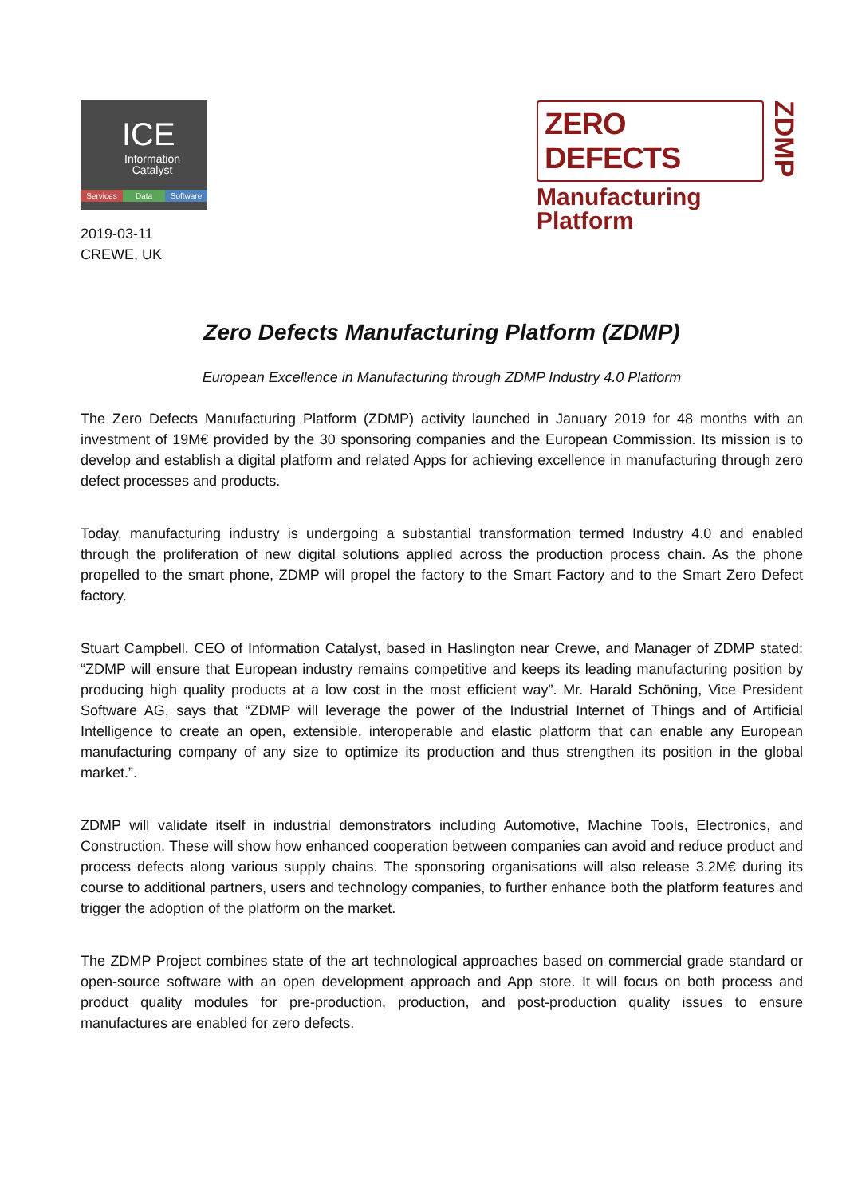ICE
Information
Catalyst
Services Data Software
ZERO DEFECTS
Manufacturing
Platform
ZDMP
2019-03-11
CREWE, UK
Zero Defects Manufacturing Platform (ZDMP)
European Excellence in Manufacturing through ZDMP Industry 4.0 Platform
The Zero Defects Manufacturing Platform (ZDMP) activity launched in January 2019 for 48 months with an investment of 19M€ provided by the 30 sponsoring companies and the European Commission. Its mission is to develop and establish a digital platform and related Apps for achieving excellence in manufacturing through zero defect processes and products.
Today, manufacturing industry is undergoing a substantial transformation termed Industry 4.0 and enabled through the proliferation of new digital solutions applied across the production process chain. As the phone propelled to the smart phone, ZDMP will propel the factory to the Smart Factory and to the Smart Zero Defect factory.
Stuart Campbell, CEO of Information Catalyst, based in Haslington near Crewe, and Manager of ZDMP stated: “ZDMP will ensure that European industry remains competitive and keeps its leading manufacturing position by producing high quality products at a low cost in the most efficient way”. Mr. Harald Schöning, Vice President Software AG, says that “ZDMP will leverage the power of the Industrial Internet of Things and of Artificial Intelligence to create an open, extensible, interoperable and elastic platform that can enable any European manufacturing company of any size to optimize its production and thus strengthen its position in the global market.”.
ZDMP will validate itself in industrial demonstrators including Automotive, Machine Tools, Electronics, and Construction. These will show how enhanced cooperation between companies can avoid and reduce product and process defects along various supply chains. The sponsoring organisations will also release 3.2M€ during its course to additional partners, users and technology companies, to further enhance both the platform features and trigger the adoption of the platform on the market.
The ZDMP Project combines state of the art technological approaches based on commercial grade standard or open-source software with an open development approach and App store. It will focus on both process and product quality modules for pre-production, production, and post-production quality issues to ensure manufactures are enabled for zero defects.